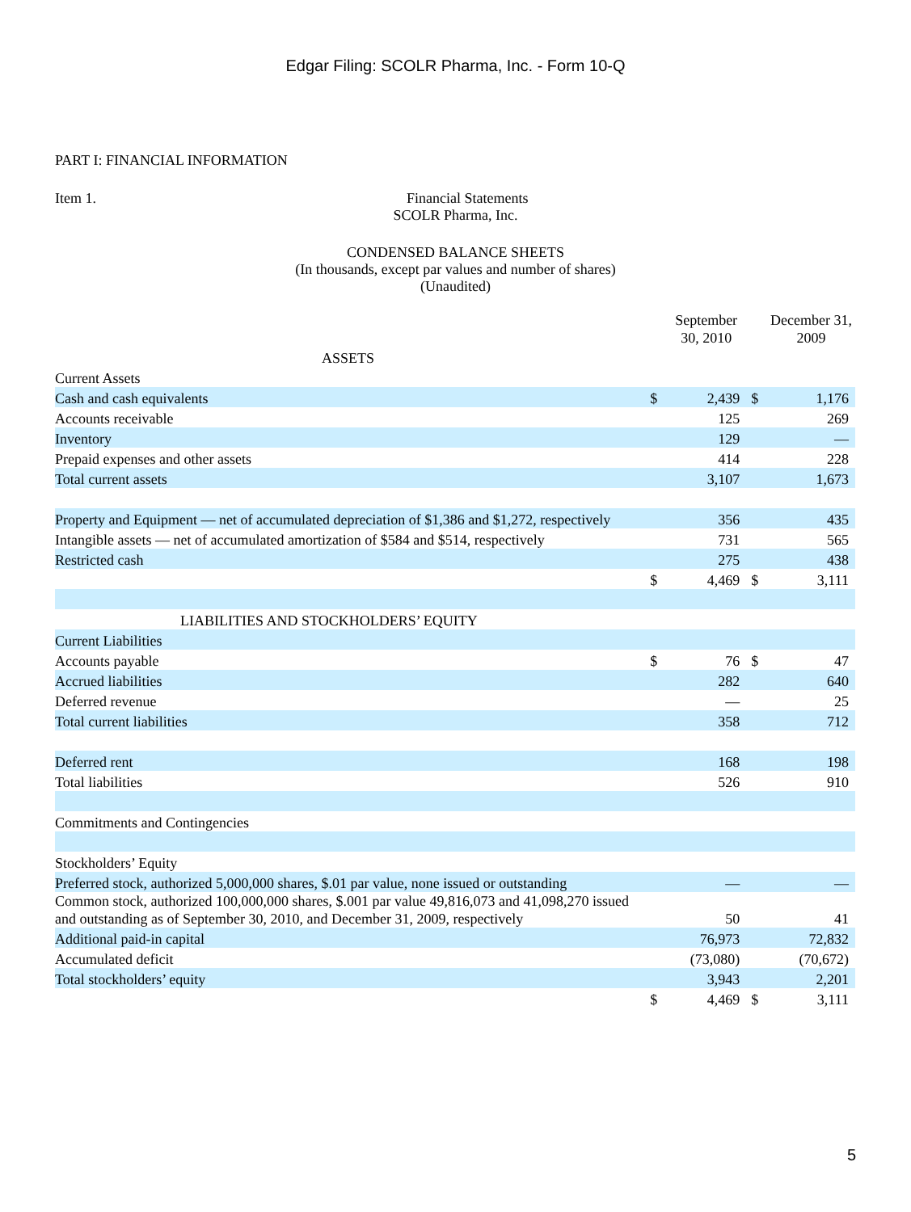Edgar Filing: SCOLR Pharma, Inc. - Form 10-Q
PART I: FINANCIAL INFORMATION
Item 1. Financial Statements
SCOLR Pharma, Inc.
CONDENSED BALANCE SHEETS
(In thousands, except par values and number of shares)
(Unaudited)
| | | September 30, 2010 | | December 31, 2009 |
| --- | --- | --- | --- | --- |
| ASSETS | | | | |
| Current Assets | | | | |
| Cash and cash equivalents | $ | 2,439 | $ | 1,176 |
| Accounts receivable | | 125 | | 269 |
| Inventory | | 129 | | — |
| Prepaid expenses and other assets | | 414 | | 228 |
| Total current assets | | 3,107 | | 1,673 |
| Property and Equipment — net of accumulated depreciation of $1,386 and $1,272, respectively | | 356 | | 435 |
| Intangible assets — net of accumulated amortization of $584 and $514, respectively | | 731 | | 565 |
| Restricted cash | | 275 | | 438 |
| | $ | 4,469 | $ | 3,111 |
| LIABILITIES AND STOCKHOLDERS’ EQUITY | | | | |
| Current Liabilities | | | | |
| Accounts payable | $ | 76 | $ | 47 |
| Accrued liabilities | | 282 | | 640 |
| Deferred revenue | | — | | 25 |
| Total current liabilities | | 358 | | 712 |
| Deferred rent | | 168 | | 198 |
| Total liabilities | | 526 | | 910 |
| Commitments and Contingencies | | | | |
| Stockholders’ Equity | | | | |
| Preferred stock, authorized 5,000,000 shares, $.01 par value, none issued or outstanding | | — | | — |
| Common stock, authorized 100,000,000 shares, $.001 par value 49,816,073 and 41,098,270 issued and outstanding as of September 30, 2010, and December 31, 2009, respectively | | 50 | | 41 |
| Additional paid-in capital | | 76,973 | | 72,832 |
| Accumulated deficit | | (73,080) | | (70,672) |
| Total stockholders’ equity | | 3,943 | | 2,201 |
| | $ | 4,469 | $ | 3,111 |
5